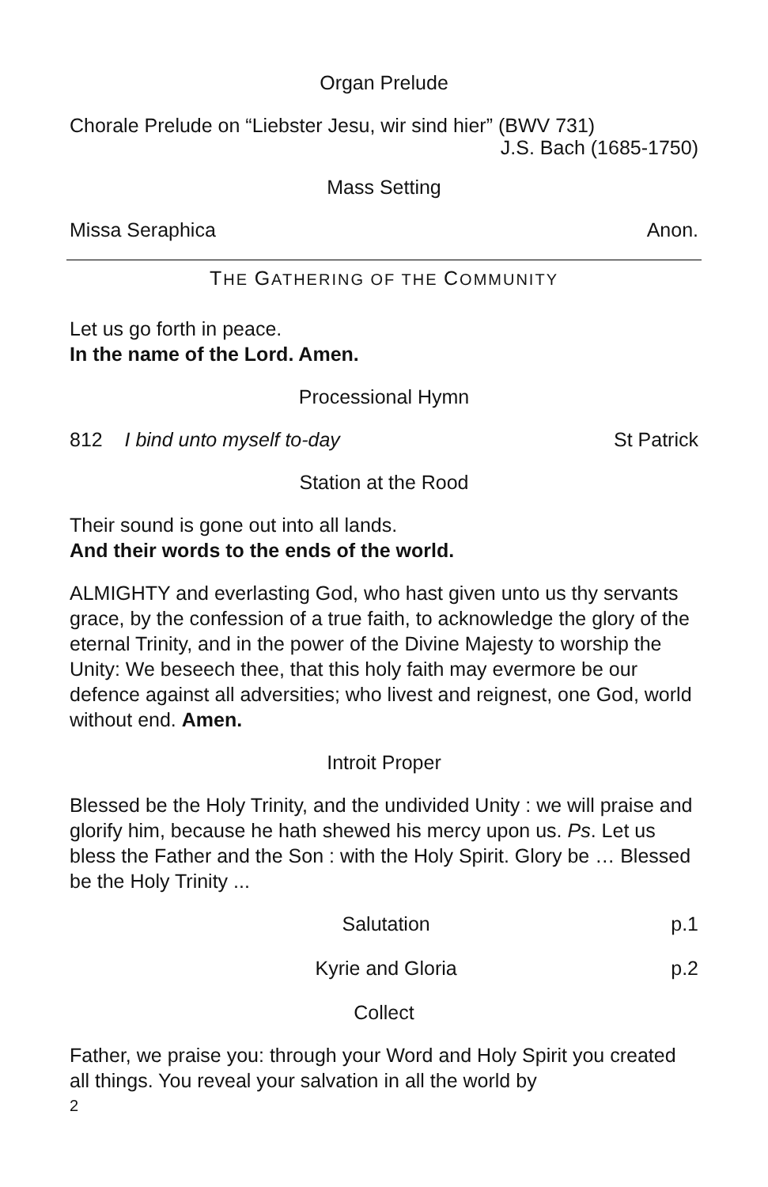Organ Prelude
Chorale Prelude on “Liebster Jesu, wir sind hier” (BWV 731)
J.S. Bach (1685-1750)
Mass Setting
Missa Seraphica Anon.
THE GATHERING OF THE COMMUNITY
Let us go forth in peace.
In the name of the Lord. Amen.
Processional Hymn
812 I bind unto myself to-day St Patrick
Station at the Rood
Their sound is gone out into all lands.
And their words to the ends of the world.
ALMIGHTY and everlasting God, who hast given unto us thy servants grace, by the confession of a true faith, to acknowledge the glory of the eternal Trinity, and in the power of the Divine Majesty to worship the Unity: We beseech thee, that this holy faith may evermore be our defence against all adversities; who livest and reignest, one God, world without end. Amen.
Introit Proper
Blessed be the Holy Trinity, and the undivided Unity : we will praise and glorify him, because he hath shewed his mercy upon us. Ps. Let us bless the Father and the Son : with the Holy Spirit. Glory be … Blessed be the Holy Trinity ...
Salutation p.1
Kyrie and Gloria p.2
Collect
Father, we praise you: through your Word and Holy Spirit you created all things. You reveal your salvation in all the world by
2